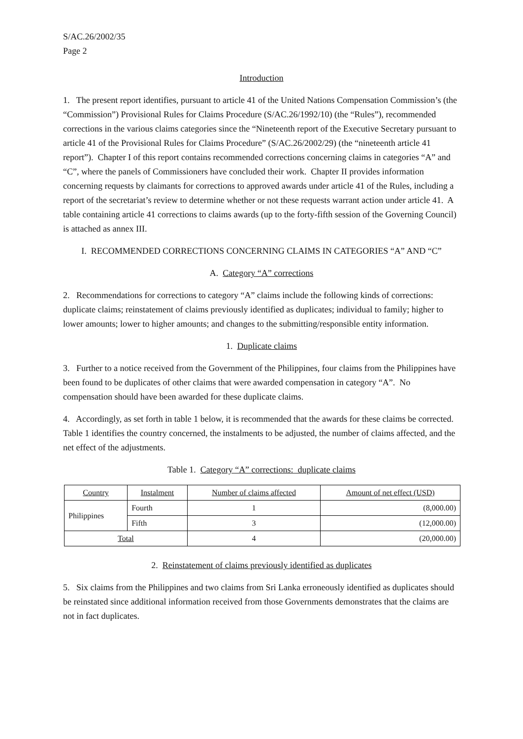S/AC.26/2002/35
Page 2
Introduction
1. The present report identifies, pursuant to article 41 of the United Nations Compensation Commission’s (the “Commission”) Provisional Rules for Claims Procedure (S/AC.26/1992/10) (the “Rules”), recommended corrections in the various claims categories since the “Nineteenth report of the Executive Secretary pursuant to article 41 of the Provisional Rules for Claims Procedure” (S/AC.26/2002/29) (the “nineteenth article 41 report”). Chapter I of this report contains recommended corrections concerning claims in categories “A” and “C”, where the panels of Commissioners have concluded their work. Chapter II provides information concerning requests by claimants for corrections to approved awards under article 41 of the Rules, including a report of the secretariat’s review to determine whether or not these requests warrant action under article 41. A table containing article 41 corrections to claims awards (up to the forty-fifth session of the Governing Council) is attached as annex III.
I. RECOMMENDED CORRECTIONS CONCERNING CLAIMS IN CATEGORIES “A” AND “C”
A. Category “A” corrections
2. Recommendations for corrections to category “A” claims include the following kinds of corrections: duplicate claims; reinstatement of claims previously identified as duplicates; individual to family; higher to lower amounts; lower to higher amounts; and changes to the submitting/responsible entity information.
1. Duplicate claims
3. Further to a notice received from the Government of the Philippines, four claims from the Philippines have been found to be duplicates of other claims that were awarded compensation in category “A”. No compensation should have been awarded for these duplicate claims.
4. Accordingly, as set forth in table 1 below, it is recommended that the awards for these claims be corrected. Table 1 identifies the country concerned, the instalments to be adjusted, the number of claims affected, and the net effect of the adjustments.
Table 1. Category “A” corrections: duplicate claims
| Country | Instalment | Number of claims affected | Amount of net effect (USD) |
| Philippines | Fourth | 1 | (8,000.00) |
| | Fifth | 3 | (12,000.00) |
| Total | | 4 | (20,000.00) |
2. Reinstatement of claims previously identified as duplicates
5. Six claims from the Philippines and two claims from Sri Lanka erroneously identified as duplicates should be reinstated since additional information received from those Governments demonstrates that the claims are not in fact duplicates.